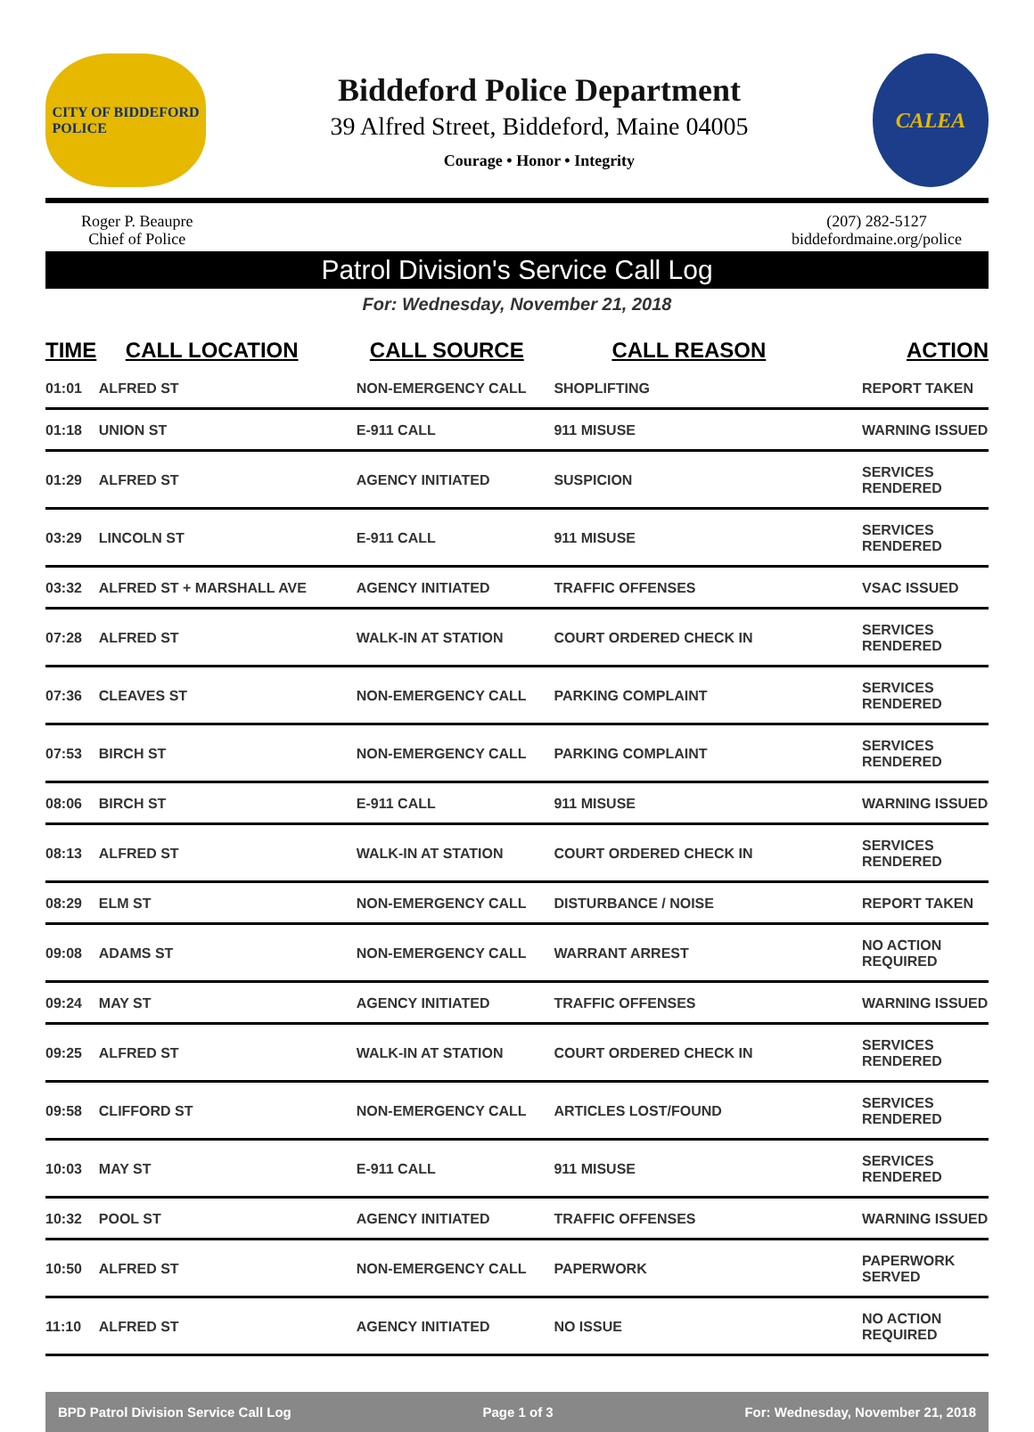CITY OF BIDDEFORD
POLICE
Biddeford Police Department
39 Alfred Street, Biddeford, Maine 04005
Courage • Honor • Integrity
CALEA
Roger P. Beaupre
Chief of Police
(207) 282-5127
biddefordmaine.org/police
Patrol Division's Service Call Log
For: Wednesday, November 21, 2018
| TIME | CALL LOCATION | CALL SOURCE | CALL REASON | ACTION |
| --- | --- | --- | --- | --- |
| 01:01 | ALFRED ST | NON-EMERGENCY CALL | SHOPLIFTING | REPORT TAKEN |
| 01:18 | UNION ST | E-911 CALL | 911 MISUSE | WARNING ISSUED |
| 01:29 | ALFRED ST | AGENCY INITIATED | SUSPICION | SERVICES RENDERED |
| 03:29 | LINCOLN ST | E-911 CALL | 911 MISUSE | SERVICES RENDERED |
| 03:32 | ALFRED ST + MARSHALL AVE | AGENCY INITIATED | TRAFFIC OFFENSES | VSAC ISSUED |
| 07:28 | ALFRED ST | WALK-IN AT STATION | COURT ORDERED CHECK IN | SERVICES RENDERED |
| 07:36 | CLEAVES ST | NON-EMERGENCY CALL | PARKING COMPLAINT | SERVICES RENDERED |
| 07:53 | BIRCH ST | NON-EMERGENCY CALL | PARKING COMPLAINT | SERVICES RENDERED |
| 08:06 | BIRCH ST | E-911 CALL | 911 MISUSE | WARNING ISSUED |
| 08:13 | ALFRED ST | WALK-IN AT STATION | COURT ORDERED CHECK IN | SERVICES RENDERED |
| 08:29 | ELM ST | NON-EMERGENCY CALL | DISTURBANCE / NOISE | REPORT TAKEN |
| 09:08 | ADAMS ST | NON-EMERGENCY CALL | WARRANT ARREST | NO ACTION REQUIRED |
| 09:24 | MAY ST | AGENCY INITIATED | TRAFFIC OFFENSES | WARNING ISSUED |
| 09:25 | ALFRED ST | WALK-IN AT STATION | COURT ORDERED CHECK IN | SERVICES RENDERED |
| 09:58 | CLIFFORD ST | NON-EMERGENCY CALL | ARTICLES LOST/FOUND | SERVICES RENDERED |
| 10:03 | MAY ST | E-911 CALL | 911 MISUSE | SERVICES RENDERED |
| 10:32 | POOL ST | AGENCY INITIATED | TRAFFIC OFFENSES | WARNING ISSUED |
| 10:50 | ALFRED ST | NON-EMERGENCY CALL | PAPERWORK | PAPERWORK SERVED |
| 11:10 | ALFRED ST | AGENCY INITIATED | NO ISSUE | NO ACTION REQUIRED |
BPD Patrol Division Service Call Log Page 1 of 3 For: Wednesday, November 21, 2018